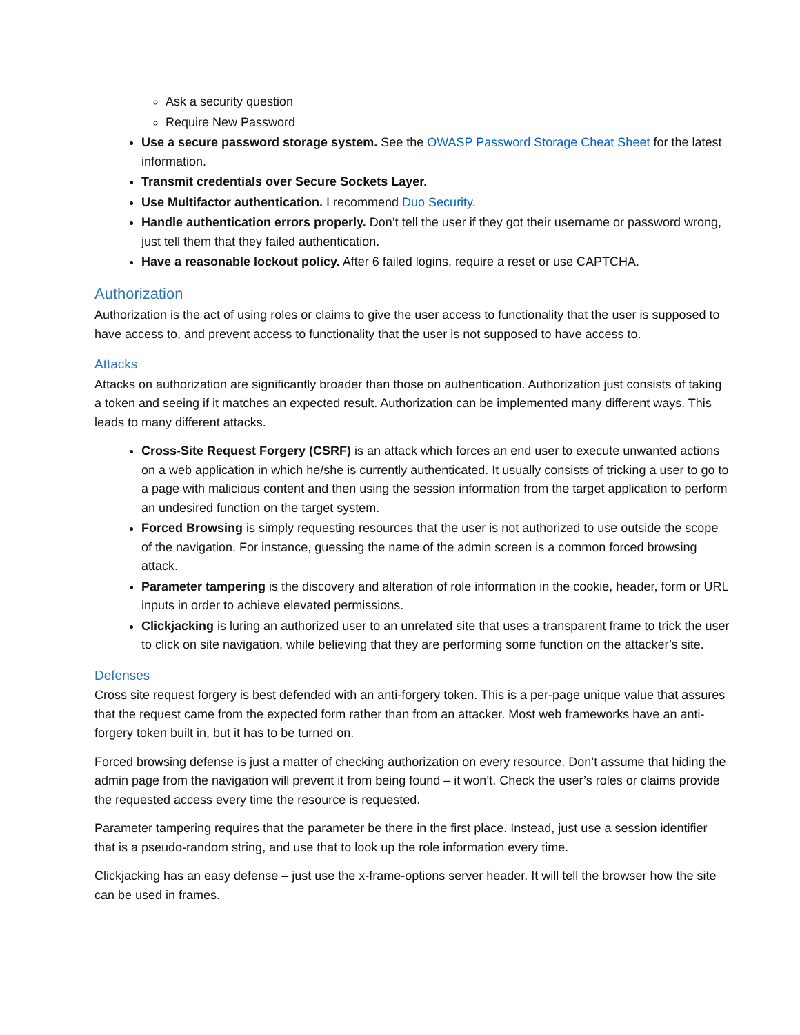Ask a security question
Require New Password
Use a secure password storage system. See the OWASP Password Storage Cheat Sheet for the latest information.
Transmit credentials over Secure Sockets Layer.
Use Multifactor authentication. I recommend Duo Security.
Handle authentication errors properly. Don’t tell the user if they got their username or password wrong, just tell them that they failed authentication.
Have a reasonable lockout policy. After 6 failed logins, require a reset or use CAPTCHA.
Authorization
Authorization is the act of using roles or claims to give the user access to functionality that the user is supposed to have access to, and prevent access to functionality that the user is not supposed to have access to.
Attacks
Attacks on authorization are significantly broader than those on authentication. Authorization just consists of taking a token and seeing if it matches an expected result. Authorization can be implemented many different ways. This leads to many different attacks.
Cross-Site Request Forgery (CSRF) is an attack which forces an end user to execute unwanted actions on a web application in which he/she is currently authenticated. It usually consists of tricking a user to go to a page with malicious content and then using the session information from the target application to perform an undesired function on the target system.
Forced Browsing is simply requesting resources that the user is not authorized to use outside the scope of the navigation. For instance, guessing the name of the admin screen is a common forced browsing attack.
Parameter tampering is the discovery and alteration of role information in the cookie, header, form or URL inputs in order to achieve elevated permissions.
Clickjacking is luring an authorized user to an unrelated site that uses a transparent frame to trick the user to click on site navigation, while believing that they are performing some function on the attacker’s site.
Defenses
Cross site request forgery is best defended with an anti-forgery token. This is a per-page unique value that assures that the request came from the expected form rather than from an attacker. Most web frameworks have an anti-forgery token built in, but it has to be turned on.
Forced browsing defense is just a matter of checking authorization on every resource. Don’t assume that hiding the admin page from the navigation will prevent it from being found – it won’t. Check the user’s roles or claims provide the requested access every time the resource is requested.
Parameter tampering requires that the parameter be there in the first place. Instead, just use a session identifier that is a pseudo-random string, and use that to look up the role information every time.
Clickjacking has an easy defense – just use the x-frame-options server header. It will tell the browser how the site can be used in frames.